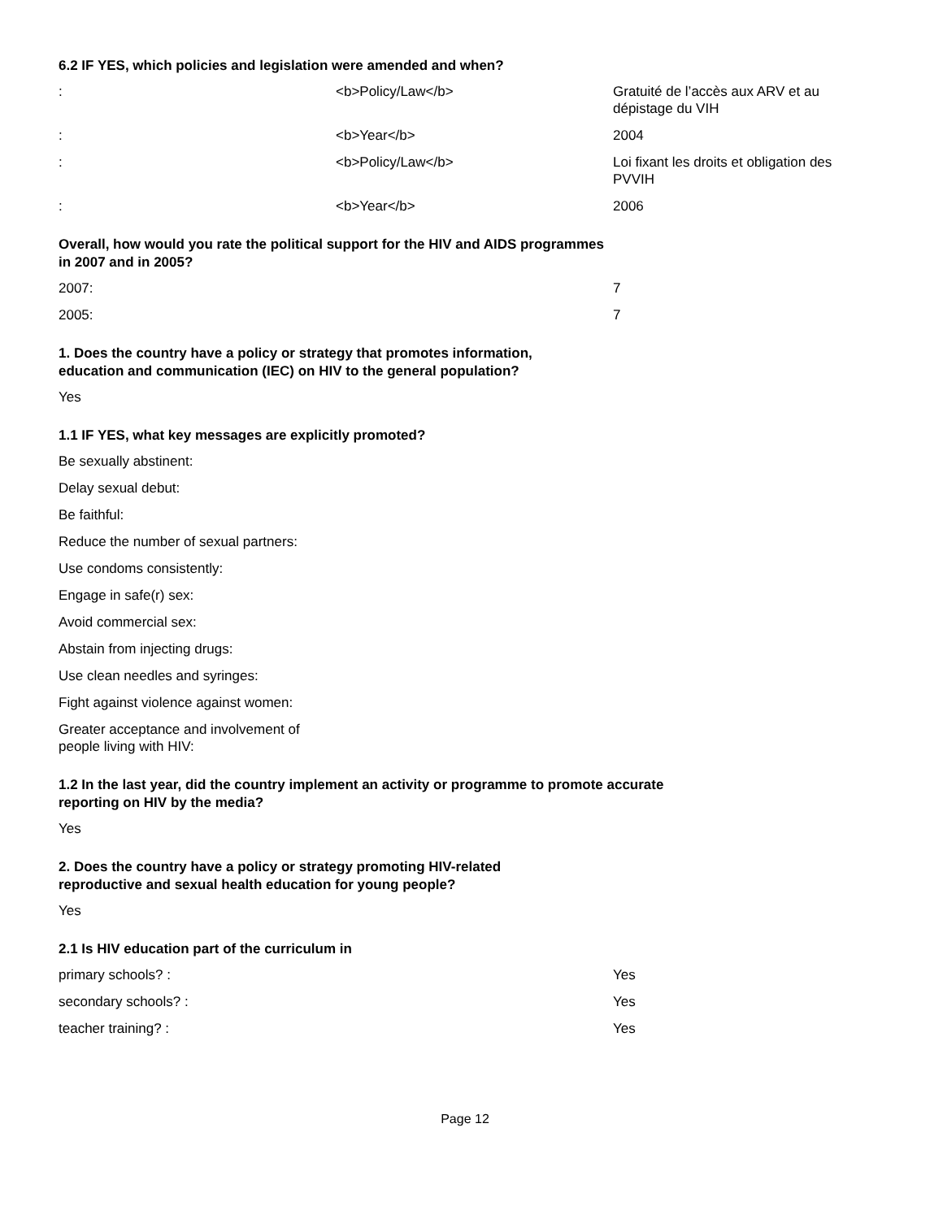6.2 IF YES, which policies and legislation were amended and when?
| : | <b>Policy/Law</b> | Gratuité de l’accès aux ARV et au dépistage du VIH |
| : | <b>Year</b> | 2004 |
| : | <b>Policy/Law</b> | Loi fixant les droits et obligation des PVVIH |
| : | <b>Year</b> | 2006 |
Overall, how would you rate the political support for the HIV and AIDS programmes
in 2007 and in 2005?
| 2007: | 7 |
| 2005: | 7 |
1. Does the country have a policy or strategy that promotes information,
education and communication (IEC) on HIV to the general population?
Yes
1.1 IF YES, what key messages are explicitly promoted?
Be sexually abstinent:
Delay sexual debut:
Be faithful:
Reduce the number of sexual partners:
Use condoms consistently:
Engage in safe(r) sex:
Avoid commercial sex:
Abstain from injecting drugs:
Use clean needles and syringes:
Fight against violence against women:
Greater acceptance and involvement of
people living with HIV:
1.2 In the last year, did the country implement an activity or programme to promote accurate
reporting on HIV by the media?
Yes
2. Does the country have a policy or strategy promoting HIV-related
reproductive and sexual health education for young people?
Yes
2.1 Is HIV education part of the curriculum in
| primary schools? : | Yes |
| secondary schools? : | Yes |
| teacher training? : | Yes |
Page 12